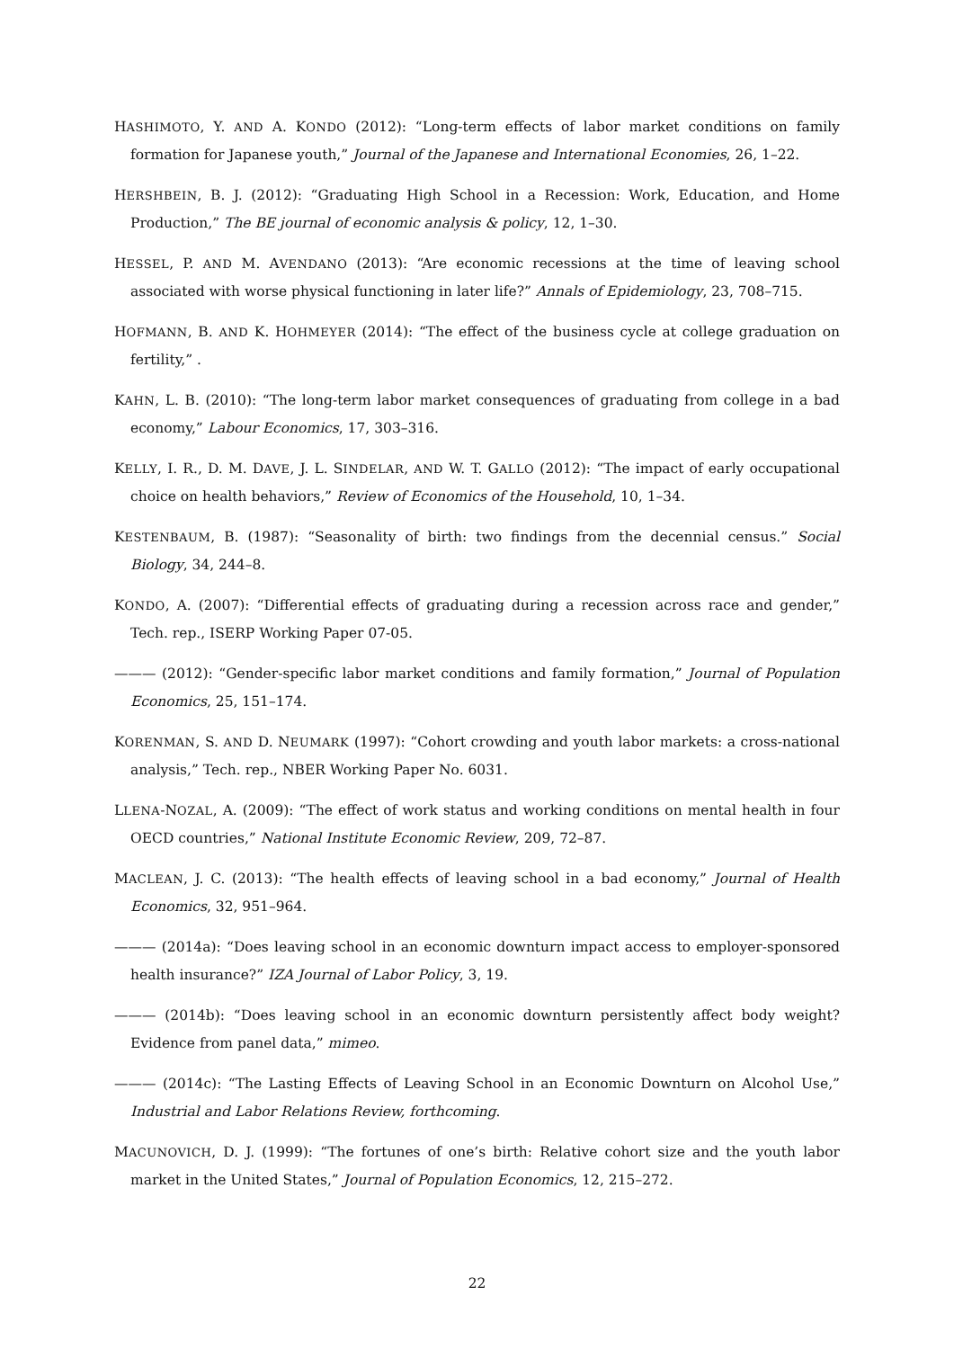HASHIMOTO, Y. AND A. KONDO (2012): “Long-term effects of labor market conditions on family formation for Japanese youth,” Journal of the Japanese and International Economies, 26, 1–22.
HERSHBEIN, B. J. (2012): “Graduating High School in a Recession: Work, Education, and Home Production,” The BE journal of economic analysis & policy, 12, 1–30.
HESSEL, P. AND M. AVENDANO (2013): “Are economic recessions at the time of leaving school associated with worse physical functioning in later life?” Annals of Epidemiology, 23, 708–715.
HOFMANN, B. AND K. HOHMEYER (2014): “The effect of the business cycle at college graduation on fertility,” .
KAHN, L. B. (2010): “The long-term labor market consequences of graduating from college in a bad economy,” Labour Economics, 17, 303–316.
KELLY, I. R., D. M. DAVE, J. L. SINDELAR, AND W. T. GALLO (2012): “The impact of early occupational choice on health behaviors,” Review of Economics of the Household, 10, 1–34.
KESTENBAUM, B. (1987): “Seasonality of birth: two findings from the decennial census.” Social Biology, 34, 244–8.
KONDO, A. (2007): “Differential effects of graduating during a recession across race and gender,” Tech. rep., ISERP Working Paper 07-05.
——— (2012): “Gender-specific labor market conditions and family formation,” Journal of Population Economics, 25, 151–174.
KORENMAN, S. AND D. NEUMARK (1997): “Cohort crowding and youth labor markets: a cross-national analysis,” Tech. rep., NBER Working Paper No. 6031.
LLENA-NOZAL, A. (2009): “The effect of work status and working conditions on mental health in four OECD countries,” National Institute Economic Review, 209, 72–87.
MACLEAN, J. C. (2013): “The health effects of leaving school in a bad economy,” Journal of Health Economics, 32, 951–964.
——— (2014a): “Does leaving school in an economic downturn impact access to employer-sponsored health insurance?” IZA Journal of Labor Policy, 3, 19.
——— (2014b): “Does leaving school in an economic downturn persistently affect body weight? Evidence from panel data,” mimeo.
——— (2014c): “The Lasting Effects of Leaving School in an Economic Downturn on Alcohol Use,” Industrial and Labor Relations Review, forthcoming.
MACUNOVICH, D. J. (1999): “The fortunes of one’s birth: Relative cohort size and the youth labor market in the United States,” Journal of Population Economics, 12, 215–272.
22